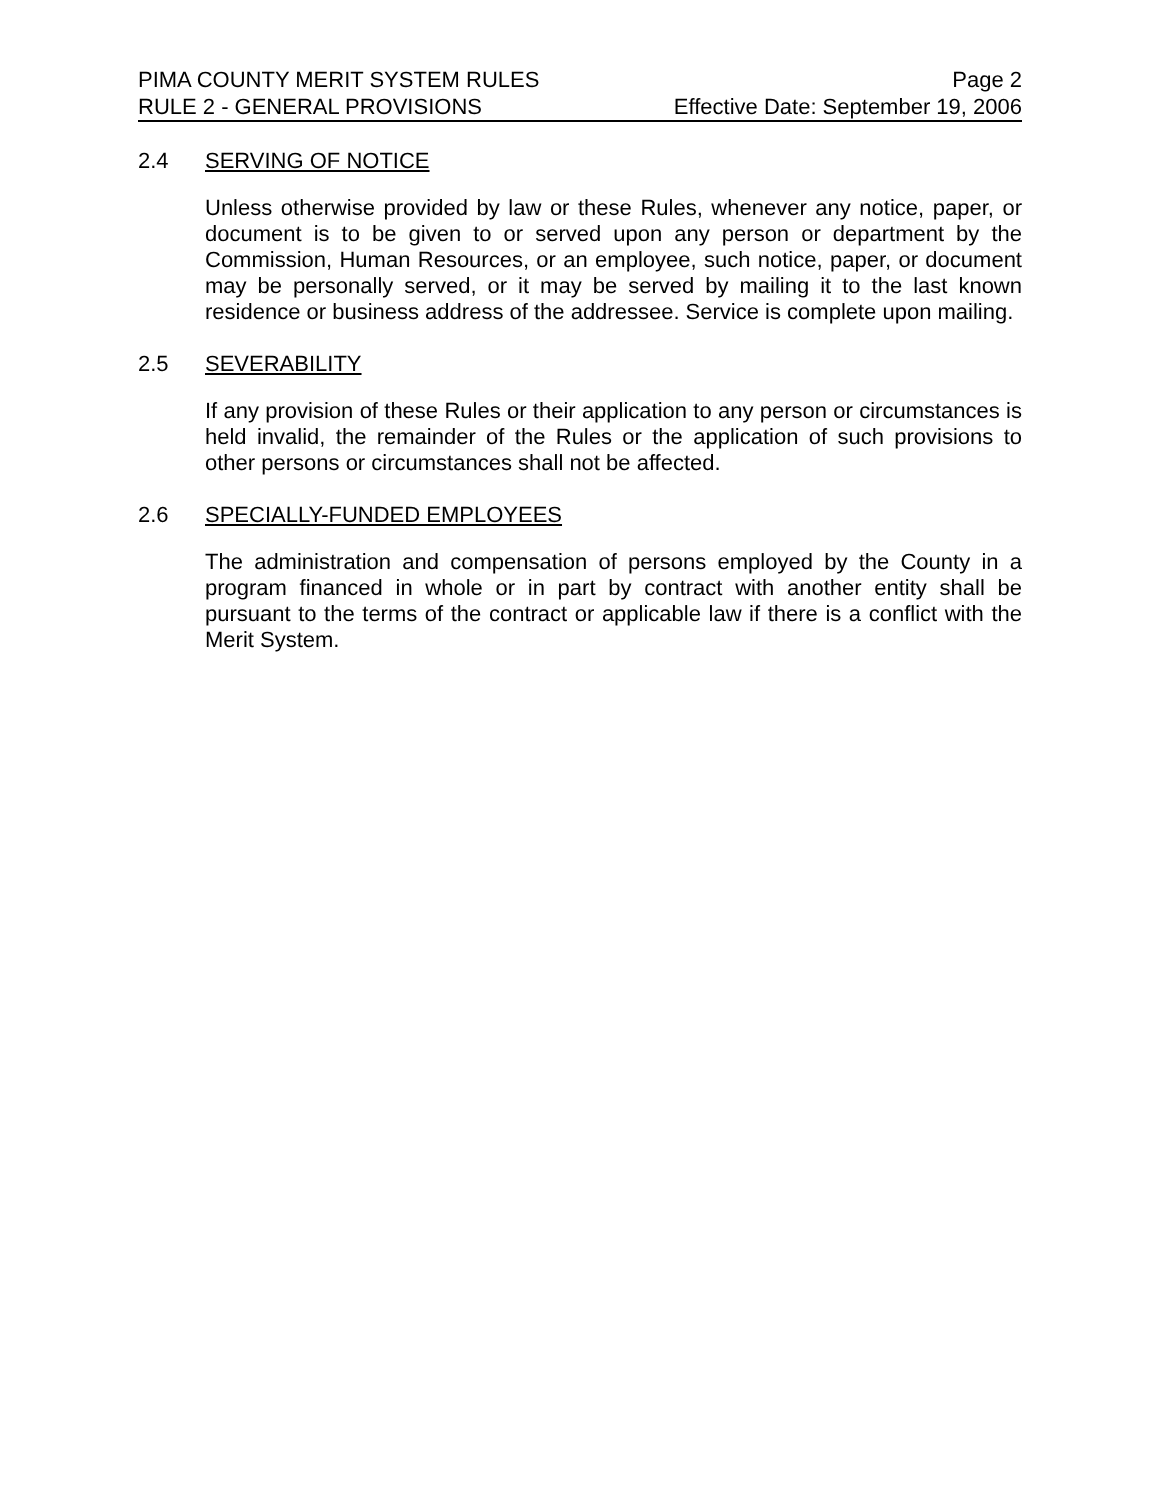PIMA COUNTY MERIT SYSTEM RULES Page 2
RULE 2 - GENERAL PROVISIONS Effective Date: September 19, 2006
2.4 SERVING OF NOTICE
Unless otherwise provided by law or these Rules, whenever any notice, paper, or document is to be given to or served upon any person or department by the Commission, Human Resources, or an employee, such notice, paper, or document may be personally served, or it may be served by mailing it to the last known residence or business address of the addressee. Service is complete upon mailing.
2.5 SEVERABILITY
If any provision of these Rules or their application to any person or circumstances is held invalid, the remainder of the Rules or the application of such provisions to other persons or circumstances shall not be affected.
2.6 SPECIALLY-FUNDED EMPLOYEES
The administration and compensation of persons employed by the County in a program financed in whole or in part by contract with another entity shall be pursuant to the terms of the contract or applicable law if there is a conflict with the Merit System.